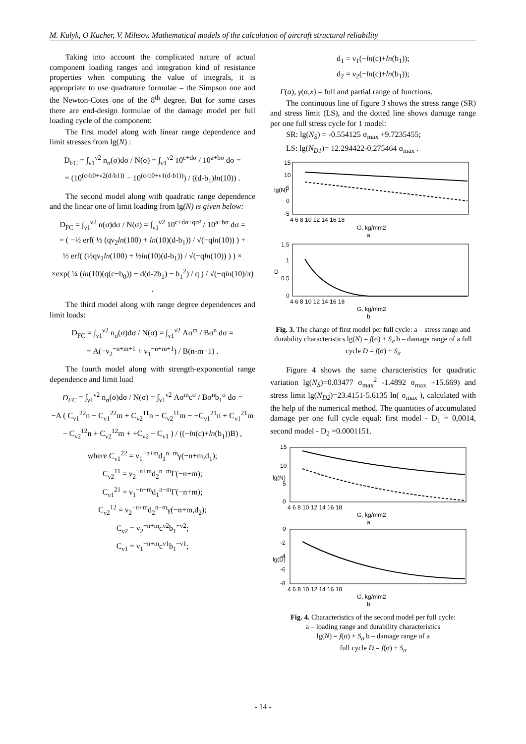M. Kulyk, O Kucher, V. Miltsov. Mathematical models of the calculation of aircraft structural reliability
Taking into account the complicated nature of actual component loading ranges and integration kind of resistance properties when computing the value of integrals, it is appropriate to use quadrature formulae – the Simpson one and the Newton-Cotes one of the 8<sup>th</sup> degree. But for some cases there are end-design formulae of the damage model per full loading cycle of the component:
The first model along with linear range dependence and limit stresses from lg(N) :
D<sub>FC</sub> = ∫<sub>ν1</sub><sup>ν2</sup> n<sub>σ</sub>(σ)dσ / N(σ) = ∫<sub>ν1</sub><sup>ν2</sup> 10<sup>c+dσ</sup> / 10<sup>a+bσ</sup> dσ =
= (10<sup>(c-b0+ν2(d-b1))</sup> − 10<sup>(c-b0+ν1(d-b1))</sup>) / ((d-b<sub>1</sub>)ln(10)) .
The second model along with quadratic range dependence and the linear one of limit loading from lg(N) is given below:
D<sub>FC</sub> = ∫<sub>ν1</sub><sup>ν2</sup> n(σ)dσ / N(σ) = ∫<sub>ν1</sub><sup>ν2</sup> 10<sup>c+dσ+qσ²</sup> / 10<sup>a+bσ</sup> dσ =
= ( −½ erf( ½ (qν<sub>2</sub>ln(100) + ln(10)(d-b<sub>1</sub>)) / √(−qln(10)) ) +
½ erf( (½qν<sub>1</sub>ln(100) + ½ln(10)(d-b<sub>1</sub>)) / √(−qln(10)) ) ) ×
×exp( ¼ (ln(10)(q(c−b<sub>0</sub>)) − d(d-2b<sub>1</sub>) − b<sub>1</sub><sup>2</sup>) / q ) / √(−qln(10)/π) .
The third model along with range degree dependences and limit loads:
D<sub>FC</sub> = ∫<sub>ν1</sub><sup>ν2</sup> n<sub>σ</sub>(σ)dσ / N(σ) = ∫<sub>ν1</sub><sup>ν2</sup> Aσ<sup>m</sup> / Bσ<sup>n</sup> dσ =
= A(−ν<sub>2</sub><sup>−n+m+1</sup> + ν<sub>1</sub><sup>−n+m+1</sup>) / B(n-m−1) .
The fourth model along with strength-exponential range dependence and limit load
D<sub>FC</sub> = ∫<sub>ν1</sub><sup>ν2</sup> n<sub>σ</sub>(σ)dσ / N(σ) = ∫<sub>ν1</sub><sup>ν2</sup> Aσ<sup>m</sup>c<sup>σ</sup> / Bσ<sup>n</sup>b<sub>1</sub><sup>σ</sup> dσ =
−A ( C<sub>ν1</sub><sup>22</sup>n − C<sub>ν1</sub><sup>22</sup>m + C<sub>ν2</sub><sup>11</sup>n − C<sub>ν2</sub><sup>11</sup>m − −C<sub>ν1</sub><sup>21</sup>n + C<sub>ν1</sub><sup>21</sup>m − C<sub>ν2</sub><sup>12</sup>n + C<sub>ν2</sub><sup>12</sup>m + +C<sub>ν2</sub> − C<sub>ν1</sub> ) / ((−ln(c)+ln(b<sub>1</sub>))B) ,
where C<sub>ν1</sub><sup>22</sup> = ν<sub>1</sub><sup>−n+m</sup>d<sub>1</sub><sup>n−m</sup>γ(−n+m,d<sub>1</sub>);
C<sub>ν2</sub><sup>11</sup> = ν<sub>2</sub><sup>−n+m</sup>d<sub>2</sub><sup>n−m</sup>Γ(−n+m);
C<sub>ν1</sub><sup>21</sup> = ν<sub>1</sub><sup>−n+m</sup>d<sub>1</sub><sup>n−m</sup>Γ(−n+m);
C<sub>ν2</sub><sup>12</sup> = ν<sub>2</sub><sup>−n+m</sup>d<sub>2</sub><sup>n−m</sup>γ(−n+m,d<sub>2</sub>);
C<sub>ν2</sub> = ν<sub>2</sub><sup>−n+m</sup>c<sup>ν2</sup>b<sub>1</sub><sup>−ν2</sup>;
C<sub>ν1</sub> = ν<sub>1</sub><sup>−n+m</sup>c<sup>ν1</sup>b<sub>1</sub><sup>−ν1</sup>;
d<sub>1</sub> = ν<sub>1</sub>(−ln(c)+ln(b<sub>1</sub>));
d<sub>2</sub> = ν<sub>2</sub>(−ln(c)+ln(b<sub>1</sub>));
Γ(α), γ(α,x) – full and partial range of functions.
The continuous line of figure 3 shows the stress range (SR) and stress limit (LS), and the dotted line shows damage range per one full stress cycle for 1 model:
SR: lg(N<sub>S</sub>) = -0.554125 σ<sub>max</sub> +9.7235455;
LS: lg(N<sub>D1</sub>)= 12.294422-0.275464 σ<sub>max</sub> .
15
10
5
0
-5
4 6 8 10 12 14 16 18
G, kg/mm2
a
lg(N)
1.5
1
0.5
0
4 6 8 10 12 14 16 18
G, kg/mm2
b
D
Fig. 3. The change of first model per full cycle: a – stress range and durability characteristics lg(N) = f(σ) + S<sub>σ</sub> b – damage range of a full cycle D = f(σ) + S<sub>σ</sub>
Figure 4 shows the same characteristics for quadratic variation lg(N<sub>S</sub>)=0.03477 σ<sub>max</sub><sup>2</sup> -1.4892 σ<sub>max</sub> +15.669) and stress limit lg(N<sub>D2</sub>)=23.4151-5.6135 ln( σ<sub>max</sub> ), calculated with the help of the numerical method. The quantities of accumulated damage per one full cycle equal: first model - D<sub>1</sub> = 0,0014, second model - D<sub>2</sub> =0.0001151.
15
10
5
0
4 6 8 10 12 14 16 18
G, kg/mm2
a
lg(N)
0
-2
-4
-6
-8
4 6 8 10 12 14 16 18
G, kg/mm2
b
lg(D)
Fig. 4. Characteristics of the second model per full cycle:
a – loading range and durability characteristics
lg(N) = f(σ) + S<sub>σ</sub> b – damage range of a
full cycle D = f(σ) + S<sub>σ</sub>
- 14 -